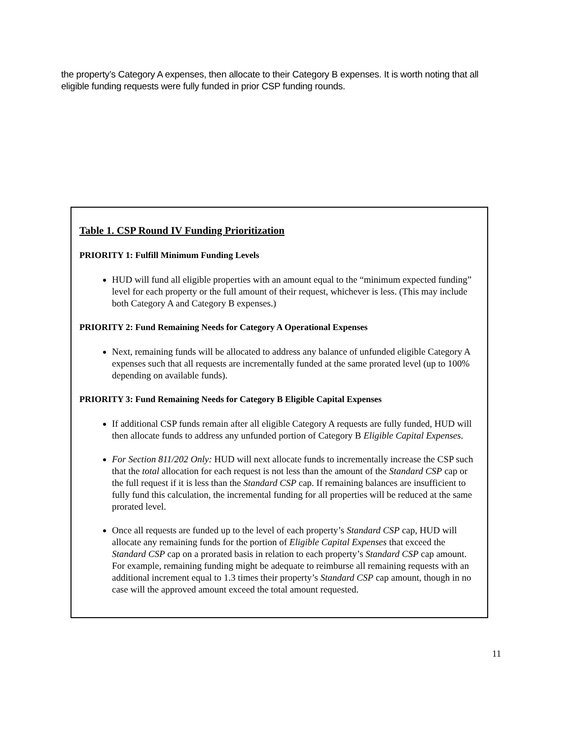the property’s Category A expenses, then allocate to their Category B expenses. It is worth noting that all eligible funding requests were fully funded in prior CSP funding rounds.
Table 1. CSP Round IV Funding Prioritization
PRIORITY 1: Fulfill Minimum Funding Levels
HUD will fund all eligible properties with an amount equal to the “minimum expected funding” level for each property or the full amount of their request, whichever is less. (This may include both Category A and Category B expenses.)
PRIORITY 2: Fund Remaining Needs for Category A Operational Expenses
Next, remaining funds will be allocated to address any balance of unfunded eligible Category A expenses such that all requests are incrementally funded at the same prorated level (up to 100% depending on available funds).
PRIORITY 3: Fund Remaining Needs for Category B Eligible Capital Expenses
If additional CSP funds remain after all eligible Category A requests are fully funded, HUD will then allocate funds to address any unfunded portion of Category B Eligible Capital Expenses.
For Section 811/202 Only: HUD will next allocate funds to incrementally increase the CSP such that the total allocation for each request is not less than the amount of the Standard CSP cap or the full request if it is less than the Standard CSP cap. If remaining balances are insufficient to fully fund this calculation, the incremental funding for all properties will be reduced at the same prorated level.
Once all requests are funded up to the level of each property’s Standard CSP cap, HUD will allocate any remaining funds for the portion of Eligible Capital Expenses that exceed the Standard CSP cap on a prorated basis in relation to each property’s Standard CSP cap amount. For example, remaining funding might be adequate to reimburse all remaining requests with an additional increment equal to 1.3 times their property’s Standard CSP cap amount, though in no case will the approved amount exceed the total amount requested.
11